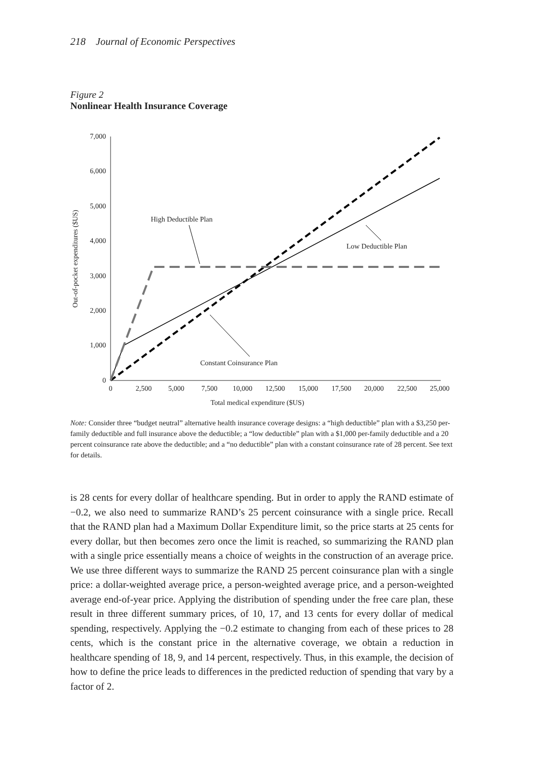218 Journal of Economic Perspectives
Figure 2
Nonlinear Health Insurance Coverage
0
1,000
2,000
3,000
4,000
5,000
6,000
7,000
0
2,500
5,000
7,500
10,000
12,500
15,000
17,500
20,000
22,500
25,000
Total medical expenditure ($US)
Out-of-pocket expenditures ($US)
High Deductible Plan
Low Deductible Plan
Constant Coinsurance Plan
Note: Consider three “budget neutral” alternative health insurance coverage designs: a “high deductible” plan with a $3,250 per-family deductible and full insurance above the deductible; a “low deductible” plan with a $1,000 per-family deductible and a 20 percent coinsurance rate above the deductible; and a “no deductible” plan with a constant coinsurance rate of 28 percent. See text for details.
is 28 cents for every dollar of healthcare spending. But in order to apply the RAND estimate of −0.2, we also need to summarize RAND’s 25 percent coinsurance with a single price. Recall that the RAND plan had a Maximum Dollar Expenditure limit, so the price starts at 25 cents for every dollar, but then becomes zero once the limit is reached, so summarizing the RAND plan with a single price essentially means a choice of weights in the construction of an average price. We use three different ways to summarize the RAND 25 percent coinsurance plan with a single price: a dollar-weighted average price, a person-weighted average price, and a person-weighted average end-of-year price. Applying the distribution of spending under the free care plan, these result in three different summary prices, of 10, 17, and 13 cents for every dollar of medical spending, respectively. Applying the −0.2 estimate to changing from each of these prices to 28 cents, which is the constant price in the alternative coverage, we obtain a reduction in healthcare spending of 18, 9, and 14 percent, respectively. Thus, in this example, the decision of how to define the price leads to differences in the predicted reduction of spending that vary by a factor of 2.